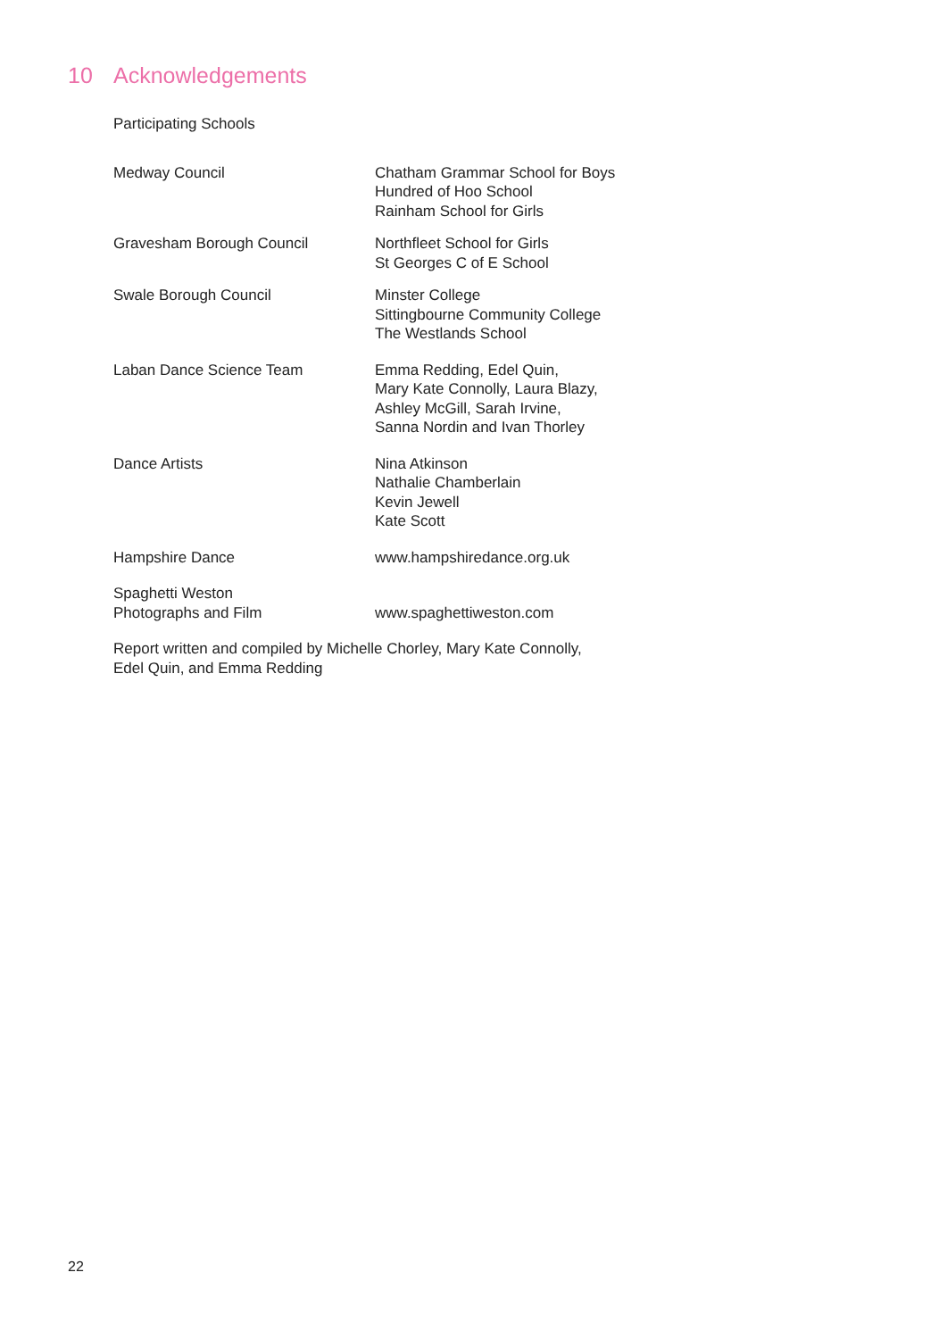10 Acknowledgements
Participating Schools
Medway Council Chatham Grammar School for Boys
Hundred of Hoo School
Rainham School for Girls
Gravesham Borough Council Northfleet School for Girls
St Georges C of E School
Swale Borough Council Minster College
Sittingbourne Community College
The Westlands School
Laban Dance Science Team Emma Redding, Edel Quin,
Mary Kate Connolly, Laura Blazy,
Ashley McGill, Sarah Irvine,
Sanna Nordin and Ivan Thorley
Dance Artists Nina Atkinson
Nathalie Chamberlain
Kevin Jewell
Kate Scott
Hampshire Dance www.hampshiredance.org.uk
Spaghetti Weston
Photographs and Film
www.spaghettiweston.com
Report written and compiled by Michelle Chorley, Mary Kate Connolly,
Edel Quin, and Emma Redding
22